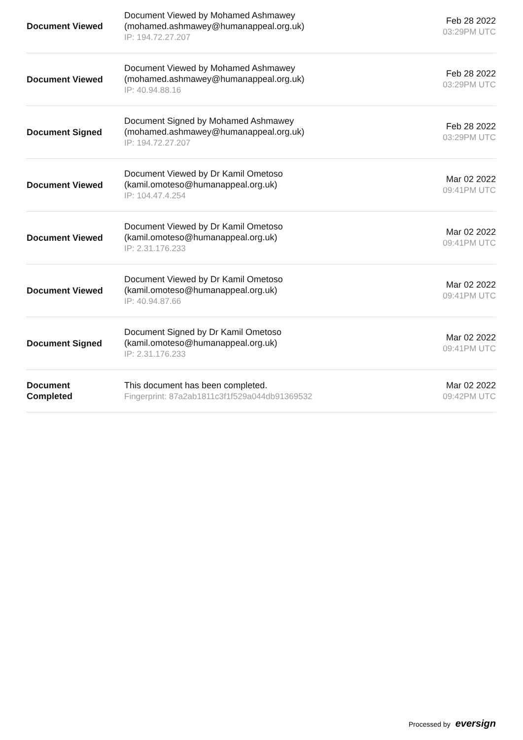| Document Viewed | Document Viewed by Mohamed Ashmawey (mohamed.ashmawey@humanappeal.org.uk) IP: 194.72.27.207 | Feb 28 2022 03:29PM UTC |
| Document Viewed | Document Viewed by Mohamed Ashmawey (mohamed.ashmawey@humanappeal.org.uk) IP: 40.94.88.16 | Feb 28 2022 03:29PM UTC |
| Document Signed | Document Signed by Mohamed Ashmawey (mohamed.ashmawey@humanappeal.org.uk) IP: 194.72.27.207 | Feb 28 2022 03:29PM UTC |
| Document Viewed | Document Viewed by Dr Kamil Ometoso (kamil.omoteso@humanappeal.org.uk) IP: 104.47.4.254 | Mar 02 2022 09:41PM UTC |
| Document Viewed | Document Viewed by Dr Kamil Ometoso (kamil.omoteso@humanappeal.org.uk) IP: 2.31.176.233 | Mar 02 2022 09:41PM UTC |
| Document Viewed | Document Viewed by Dr Kamil Ometoso (kamil.omoteso@humanappeal.org.uk) IP: 40.94.87.66 | Mar 02 2022 09:41PM UTC |
| Document Signed | Document Signed by Dr Kamil Ometoso (kamil.omoteso@humanappeal.org.uk) IP: 2.31.176.233 | Mar 02 2022 09:41PM UTC |
| Document Completed | This document has been completed. Fingerprint: 87a2ab1811c3f1f529a044db91369532 | Mar 02 2022 09:42PM UTC |
Processed by eversign